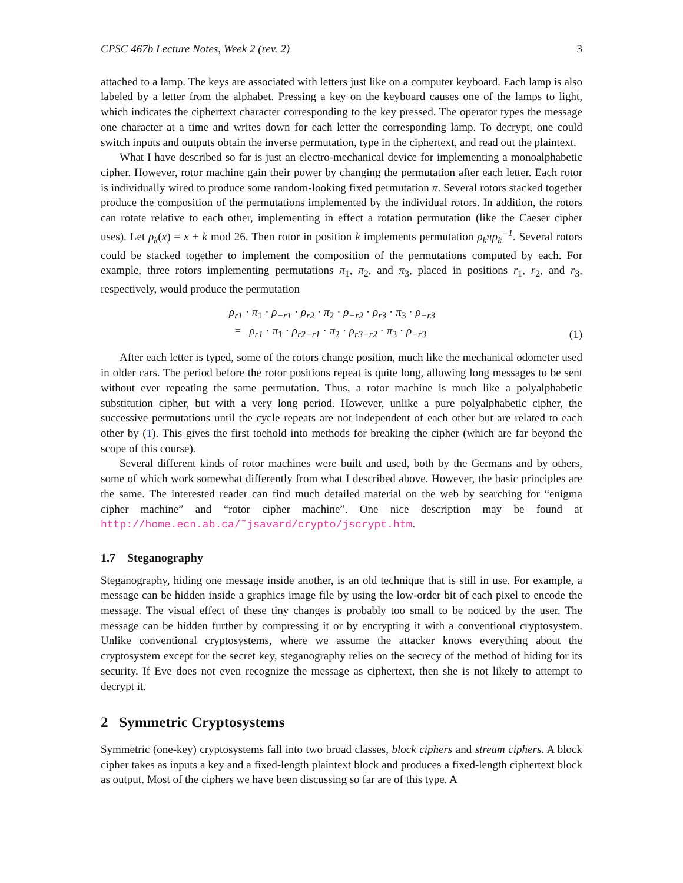CPSC 467b Lecture Notes, Week 2 (rev. 2) 3
attached to a lamp. The keys are associated with letters just like on a computer keyboard. Each lamp is also labeled by a letter from the alphabet. Pressing a key on the keyboard causes one of the lamps to light, which indicates the ciphertext character corresponding to the key pressed. The operator types the message one character at a time and writes down for each letter the corresponding lamp. To decrypt, one could switch inputs and outputs obtain the inverse permutation, type in the ciphertext, and read out the plaintext.
What I have described so far is just an electro-mechanical device for implementing a monoalphabetic cipher. However, rotor machine gain their power by changing the permutation after each letter. Each rotor is individually wired to produce some random-looking fixed permutation π. Several rotors stacked together produce the composition of the permutations implemented by the individual rotors. In addition, the rotors can rotate relative to each other, implementing in effect a rotation permutation (like the Caeser cipher uses). Let ρ<sub>k</sub>(x) = x + k mod 26. Then rotor in position k implements permutation ρ<sub>k</sub>πρ<sub>k</sub><sup>−1</sup>. Several rotors could be stacked together to implement the composition of the permutations computed by each. For example, three rotors implementing permutations π<sub>1</sub>, π<sub>2</sub>, and π<sub>3</sub>, placed in positions r<sub>1</sub>, r<sub>2</sub>, and r<sub>3</sub>, respectively, would produce the permutation
ρ<sub>r1</sub> · π<sub>1</sub> · ρ<sub>−r1</sub> · ρ<sub>r2</sub> · π<sub>2</sub> · ρ<sub>−r2</sub> · ρ<sub>r3</sub> · π<sub>3</sub> · ρ<sub>−r3</sub>
= ρ<sub>r1</sub> · π<sub>1</sub> · ρ<sub>r2−r1</sub> · π<sub>2</sub> · ρ<sub>r3−r2</sub> · π<sub>3</sub> · ρ<sub>−r3</sub>
(1)
After each letter is typed, some of the rotors change position, much like the mechanical odometer used in older cars. The period before the rotor positions repeat is quite long, allowing long messages to be sent without ever repeating the same permutation. Thus, a rotor machine is much like a polyalphabetic substitution cipher, but with a very long period. However, unlike a pure polyalphabetic cipher, the successive permutations until the cycle repeats are not independent of each other but are related to each other by (1). This gives the first toehold into methods for breaking the cipher (which are far beyond the scope of this course).
Several different kinds of rotor machines were built and used, both by the Germans and by others, some of which work somewhat differently from what I described above. However, the basic principles are the same. The interested reader can find much detailed material on the web by searching for “enigma cipher machine” and “rotor cipher machine”. One nice description may be found at http://home.ecn.ab.ca/˜jsavard/crypto/jscrypt.htm.
1.7 Steganography
Steganography, hiding one message inside another, is an old technique that is still in use. For example, a message can be hidden inside a graphics image file by using the low-order bit of each pixel to encode the message. The visual effect of these tiny changes is probably too small to be noticed by the user. The message can be hidden further by compressing it or by encrypting it with a conventional cryptosystem. Unlike conventional cryptosystems, where we assume the attacker knows everything about the cryptosystem except for the secret key, steganography relies on the secrecy of the method of hiding for its security. If Eve does not even recognize the message as ciphertext, then she is not likely to attempt to decrypt it.
2 Symmetric Cryptosystems
Symmetric (one-key) cryptosystems fall into two broad classes, block ciphers and stream ciphers. A block cipher takes as inputs a key and a fixed-length plaintext block and produces a fixed-length ciphertext block as output. Most of the ciphers we have been discussing so far are of this type. A